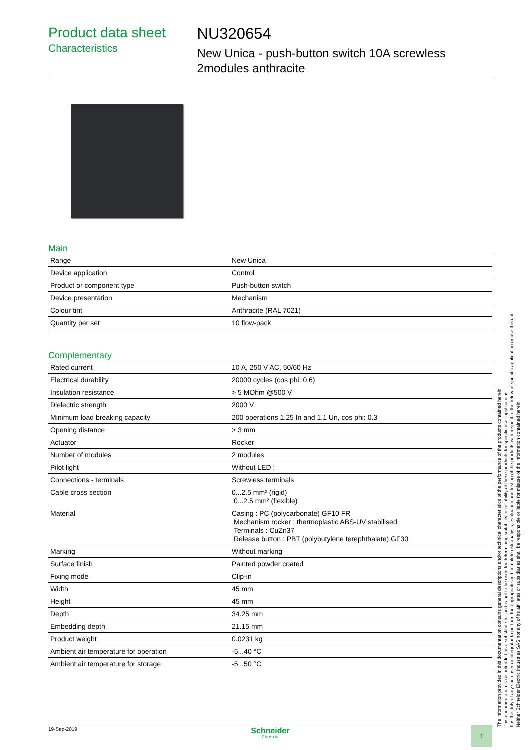Product data sheet
Characteristics
NU320654
New Unica - push-button switch 10A screwless 2modules anthracite
Main
| Range | New Unica |
| Device application | Control |
| Product or component type | Push-button switch |
| Device presentation | Mechanism |
| Colour tint | Anthracite (RAL 7021) |
| Quantity per set | 10 flow-pack |
Complementary
| Rated current | 10 A, 250 V AC, 50/60 Hz |
| Electrical durability | 20000 cycles (cos phi: 0.6) |
| Insulation resistance | > 5 MOhm @500 V |
| Dielectric strength | 2000 V |
| Minimum load breaking capacity | 200 operations 1.25 In and 1.1 Un, cos phi: 0.3 |
| Opening distance | > 3 mm |
| Actuator | Rocker |
| Number of modules | 2 modules |
| Pilot light | Without LED : |
| Connections - terminals | Screwless terminals |
| Cable cross section | 0...2.5 mm² (rigid) 0...2.5 mm² (flexible) |
| Material | Casing : PC (polycarbonate) GF10 FR Mechanism rocker : thermoplastic ABS-UV stabilised Terminals : CuZn37 Release button : PBT (polybutylene terephthalate) GF30 |
| Marking | Without marking |
| Surface finish | Painted powder coated |
| Fixing mode | Clip-in |
| Width | 45 mm |
| Height | 45 mm |
| Depth | 34.25 mm |
| Embedding depth | 21.15 mm |
| Product weight | 0.0231 kg |
| Ambient air temperature for operation | -5...40 °C |
| Ambient air temperature for storage | -5...50 °C |
The information provided in this documentation contains general descriptions and/or technical characteristics of the performance of the products contained herein.
This documentation is not intended as a substitute for and is not to be used for determining suitability or reliability of these products for specific user applications.
It is the duty of any such user or integrator to perform the appropriate and complete risk analysis, evaluation and testing of the products with respect to the relevant specific application or use thereof.
Neither Schneider Electric Industries SAS nor any of its affiliates or subsidiaries shall be responsible or liable for misuse of the information contained herein.
19-Sep-2019
Schneider
Electric
1